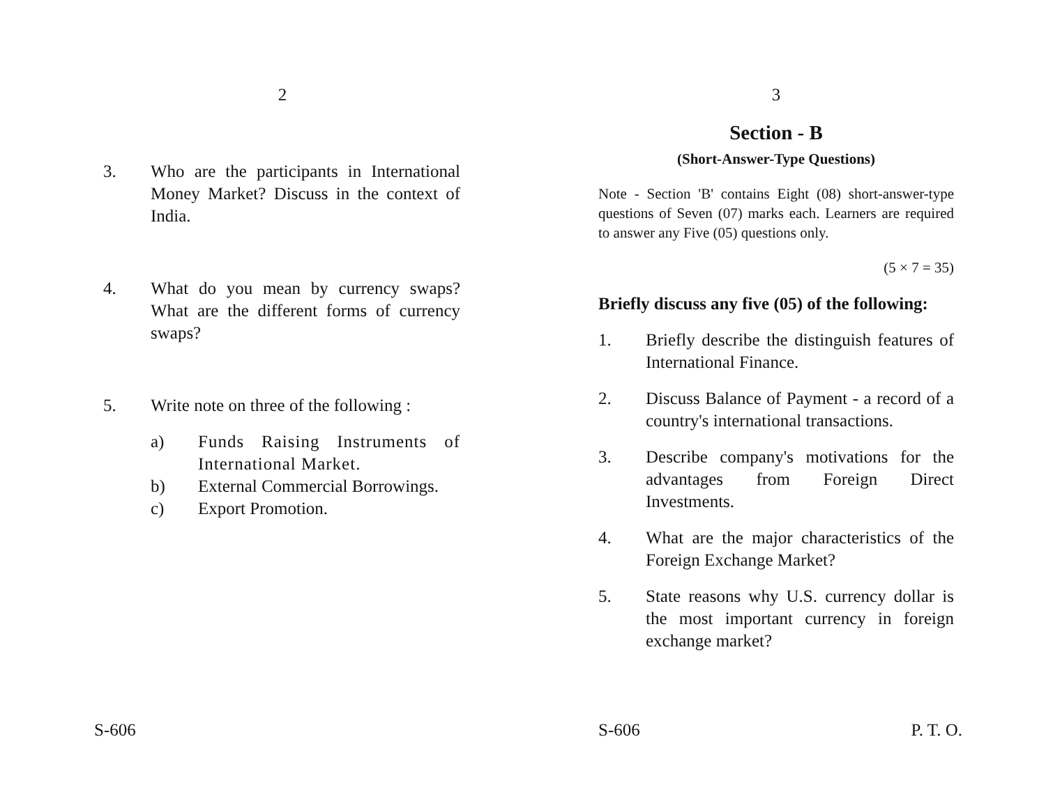2
3. Who are the participants in International Money Market? Discuss in the context of India.
4. What do you mean by currency swaps? What are the different forms of currency swaps?
5. Write note on three of the following :
a) Funds Raising Instruments of International Market.
b) External Commercial Borrowings.
c) Export Promotion.
S-606
3
Section - B
(Short-Answer-Type Questions)
Note - Section 'B' contains Eight (08) short-answer-type questions of Seven (07) marks each. Learners are required to answer any Five (05) questions only.
(5 × 7 = 35)
Briefly discuss any five (05) of the following:
1. Briefly describe the distinguish features of International Finance.
2. Discuss Balance of Payment - a record of a country's international transactions.
3. Describe company's motivations for the advantages from Foreign Direct Investments.
4. What are the major characteristics of the Foreign Exchange Market?
5. State reasons why U.S. currency dollar is the most important currency in foreign exchange market?
S-606 P. T. O.